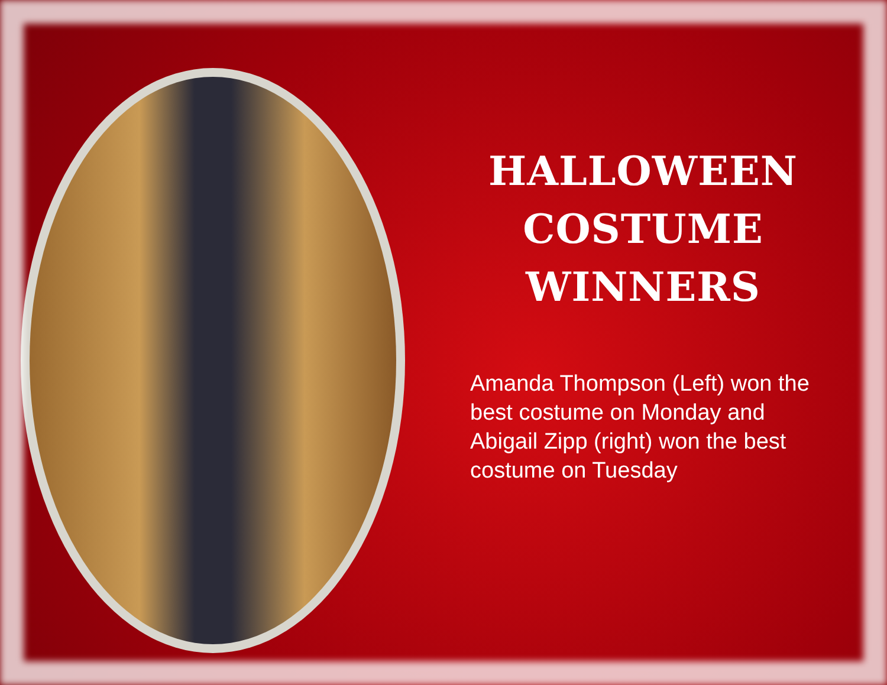HALLOWEEN
COSTUME
WINNERS
Amanda Thompson (Left) won the best costume on Monday and Abigail Zipp (right) won the best costume on Tuesday